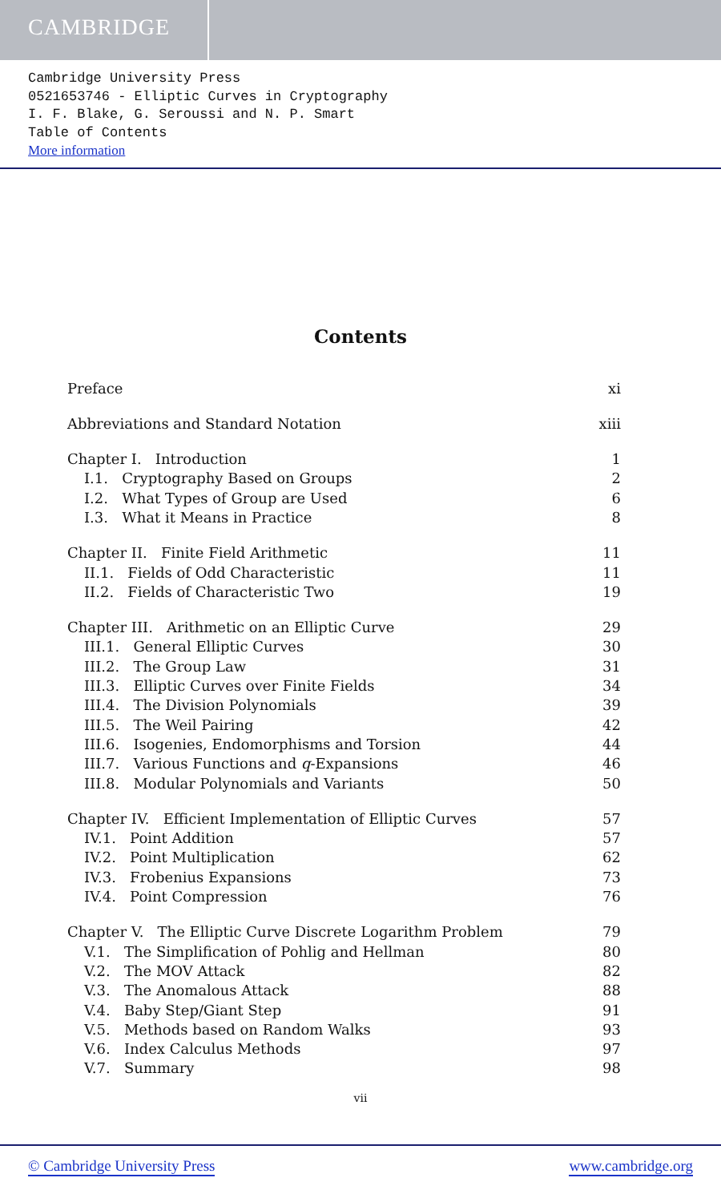CAMBRIDGE
Cambridge University Press
0521653746 - Elliptic Curves in Cryptography
I. F. Blake, G. Seroussi and N. P. Smart
Table of Contents
More information
Contents
Preface xi
Abbreviations and Standard Notation xiii
Chapter I. Introduction 1
I.1. Cryptography Based on Groups 2
I.2. What Types of Group are Used 6
I.3. What it Means in Practice 8
Chapter II. Finite Field Arithmetic 11
II.1. Fields of Odd Characteristic 11
II.2. Fields of Characteristic Two 19
Chapter III. Arithmetic on an Elliptic Curve 29
III.1. General Elliptic Curves 30
III.2. The Group Law 31
III.3. Elliptic Curves over Finite Fields 34
III.4. The Division Polynomials 39
III.5. The Weil Pairing 42
III.6. Isogenies, Endomorphisms and Torsion 44
III.7. Various Functions and q-Expansions 46
III.8. Modular Polynomials and Variants 50
Chapter IV. Efficient Implementation of Elliptic Curves 57
IV.1. Point Addition 57
IV.2. Point Multiplication 62
IV.3. Frobenius Expansions 73
IV.4. Point Compression 76
Chapter V. The Elliptic Curve Discrete Logarithm Problem 79
V.1. The Simplification of Pohlig and Hellman 80
V.2. The MOV Attack 82
V.3. The Anomalous Attack 88
V.4. Baby Step/Giant Step 91
V.5. Methods based on Random Walks 93
V.6. Index Calculus Methods 97
V.7. Summary 98
vii
© Cambridge University Press www.cambridge.org